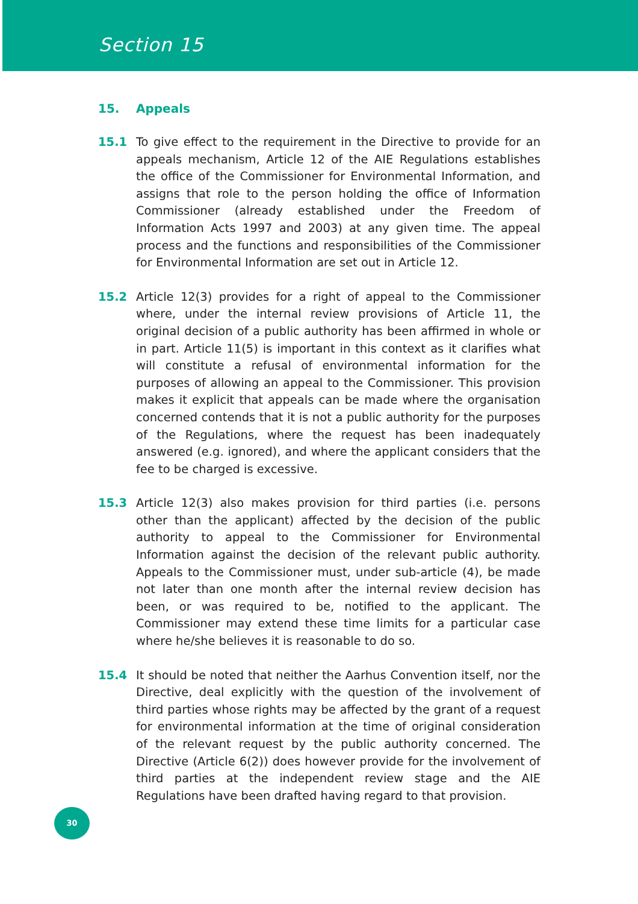Section 15
15. Appeals
15.1 To give effect to the requirement in the Directive to provide for an appeals mechanism, Article 12 of the AIE Regulations establishes the office of the Commissioner for Environmental Information, and assigns that role to the person holding the office of Information Commissioner (already established under the Freedom of Information Acts 1997 and 2003) at any given time. The appeal process and the functions and responsibilities of the Commissioner for Environmental Information are set out in Article 12.
15.2 Article 12(3) provides for a right of appeal to the Commissioner where, under the internal review provisions of Article 11, the original decision of a public authority has been affirmed in whole or in part. Article 11(5) is important in this context as it clarifies what will constitute a refusal of environmental information for the purposes of allowing an appeal to the Commissioner. This provision makes it explicit that appeals can be made where the organisation concerned contends that it is not a public authority for the purposes of the Regulations, where the request has been inadequately answered (e.g. ignored), and where the applicant considers that the fee to be charged is excessive.
15.3 Article 12(3) also makes provision for third parties (i.e. persons other than the applicant) affected by the decision of the public authority to appeal to the Commissioner for Environmental Information against the decision of the relevant public authority. Appeals to the Commissioner must, under sub-article (4), be made not later than one month after the internal review decision has been, or was required to be, notified to the applicant. The Commissioner may extend these time limits for a particular case where he/she believes it is reasonable to do so.
15.4 It should be noted that neither the Aarhus Convention itself, nor the Directive, deal explicitly with the question of the involvement of third parties whose rights may be affected by the grant of a request for environmental information at the time of original consideration of the relevant request by the public authority concerned. The Directive (Article 6(2)) does however provide for the involvement of third parties at the independent review stage and the AIE Regulations have been drafted having regard to that provision.
30